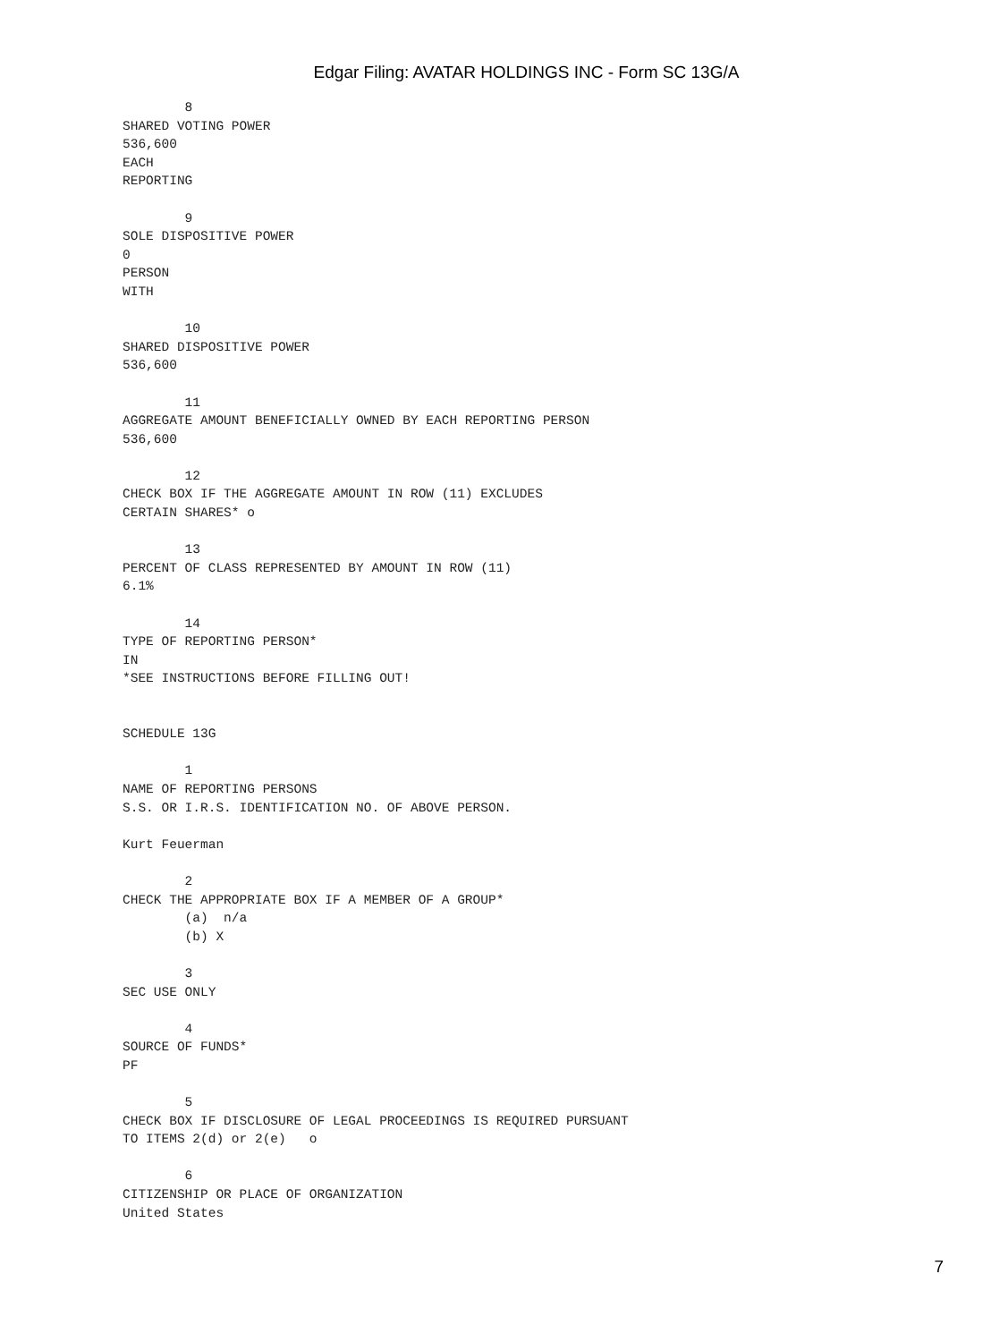Edgar Filing: AVATAR HOLDINGS INC - Form SC 13G/A
        8
SHARED VOTING POWER
536,600
EACH
REPORTING

        9
SOLE DISPOSITIVE POWER
0
PERSON
WITH

        10
SHARED DISPOSITIVE POWER
536,600

        11
AGGREGATE AMOUNT BENEFICIALLY OWNED BY EACH REPORTING PERSON
536,600

        12
CHECK BOX IF THE AGGREGATE AMOUNT IN ROW (11) EXCLUDES
CERTAIN SHARES* o

        13
PERCENT OF CLASS REPRESENTED BY AMOUNT IN ROW (11)
6.1%

        14
TYPE OF REPORTING PERSON*
IN
*SEE INSTRUCTIONS BEFORE FILLING OUT!


SCHEDULE 13G

        1
NAME OF REPORTING PERSONS
S.S. OR I.R.S. IDENTIFICATION NO. OF ABOVE PERSON.

Kurt Feuerman

        2
CHECK THE APPROPRIATE BOX IF A MEMBER OF A GROUP*
        (a)  n/a
        (b) X

        3
SEC USE ONLY

        4
SOURCE OF FUNDS*
PF

        5
CHECK BOX IF DISCLOSURE OF LEGAL PROCEEDINGS IS REQUIRED PURSUANT
TO ITEMS 2(d) or 2(e)   o

        6
CITIZENSHIP OR PLACE OF ORGANIZATION
United States
7